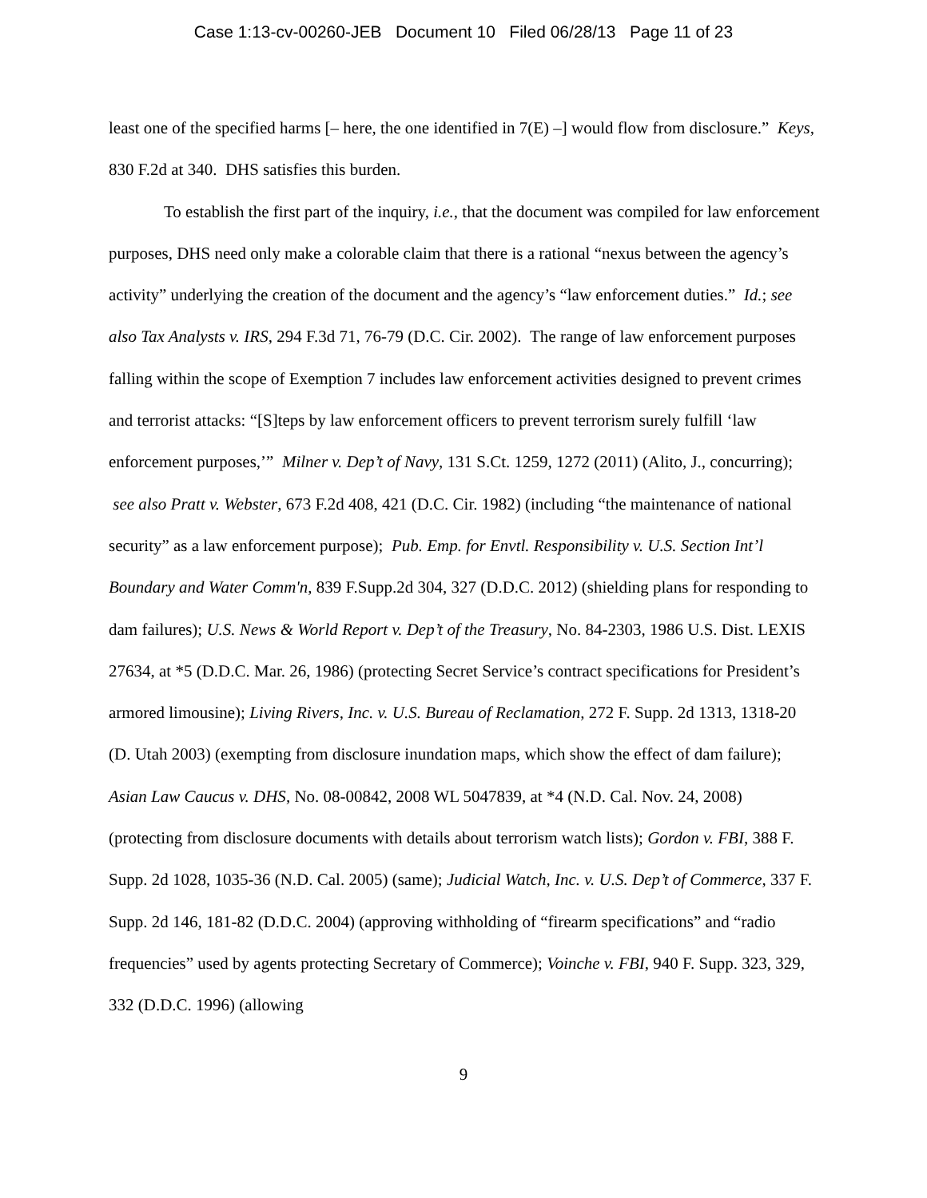Case 1:13-cv-00260-JEB Document 10 Filed 06/28/13 Page 11 of 23
least one of the specified harms [– here, the one identified in 7(E) –] would flow from disclosure.” Keys, 830 F.2d at 340. DHS satisfies this burden.
To establish the first part of the inquiry, i.e., that the document was compiled for law enforcement purposes, DHS need only make a colorable claim that there is a rational “nexus between the agency’s activity” underlying the creation of the document and the agency’s “law enforcement duties.” Id.; see also Tax Analysts v. IRS, 294 F.3d 71, 76-79 (D.C. Cir. 2002). The range of law enforcement purposes falling within the scope of Exemption 7 includes law enforcement activities designed to prevent crimes and terrorist attacks: “[S]teps by law enforcement officers to prevent terrorism surely fulfill ‘law enforcement purposes,’” Milner v. Dep’t of Navy, 131 S.Ct. 1259, 1272 (2011) (Alito, J., concurring); see also Pratt v. Webster, 673 F.2d 408, 421 (D.C. Cir. 1982) (including “the maintenance of national security” as a law enforcement purpose); Pub. Emp. for Envtl. Responsibility v. U.S. Section Int’l Boundary and Water Comm'n, 839 F.Supp.2d 304, 327 (D.D.C. 2012) (shielding plans for responding to dam failures); U.S. News & World Report v. Dep’t of the Treasury, No. 84-2303, 1986 U.S. Dist. LEXIS 27634, at *5 (D.D.C. Mar. 26, 1986) (protecting Secret Service’s contract specifications for President’s armored limousine); Living Rivers, Inc. v. U.S. Bureau of Reclamation, 272 F. Supp. 2d 1313, 1318-20 (D. Utah 2003) (exempting from disclosure inundation maps, which show the effect of dam failure); Asian Law Caucus v. DHS, No. 08-00842, 2008 WL 5047839, at *4 (N.D. Cal. Nov. 24, 2008) (protecting from disclosure documents with details about terrorism watch lists); Gordon v. FBI, 388 F. Supp. 2d 1028, 1035-36 (N.D. Cal. 2005) (same); Judicial Watch, Inc. v. U.S. Dep’t of Commerce, 337 F. Supp. 2d 146, 181-82 (D.D.C. 2004) (approving withholding of “firearm specifications” and “radio frequencies” used by agents protecting Secretary of Commerce); Voinche v. FBI, 940 F. Supp. 323, 329, 332 (D.D.C. 1996) (allowing
9